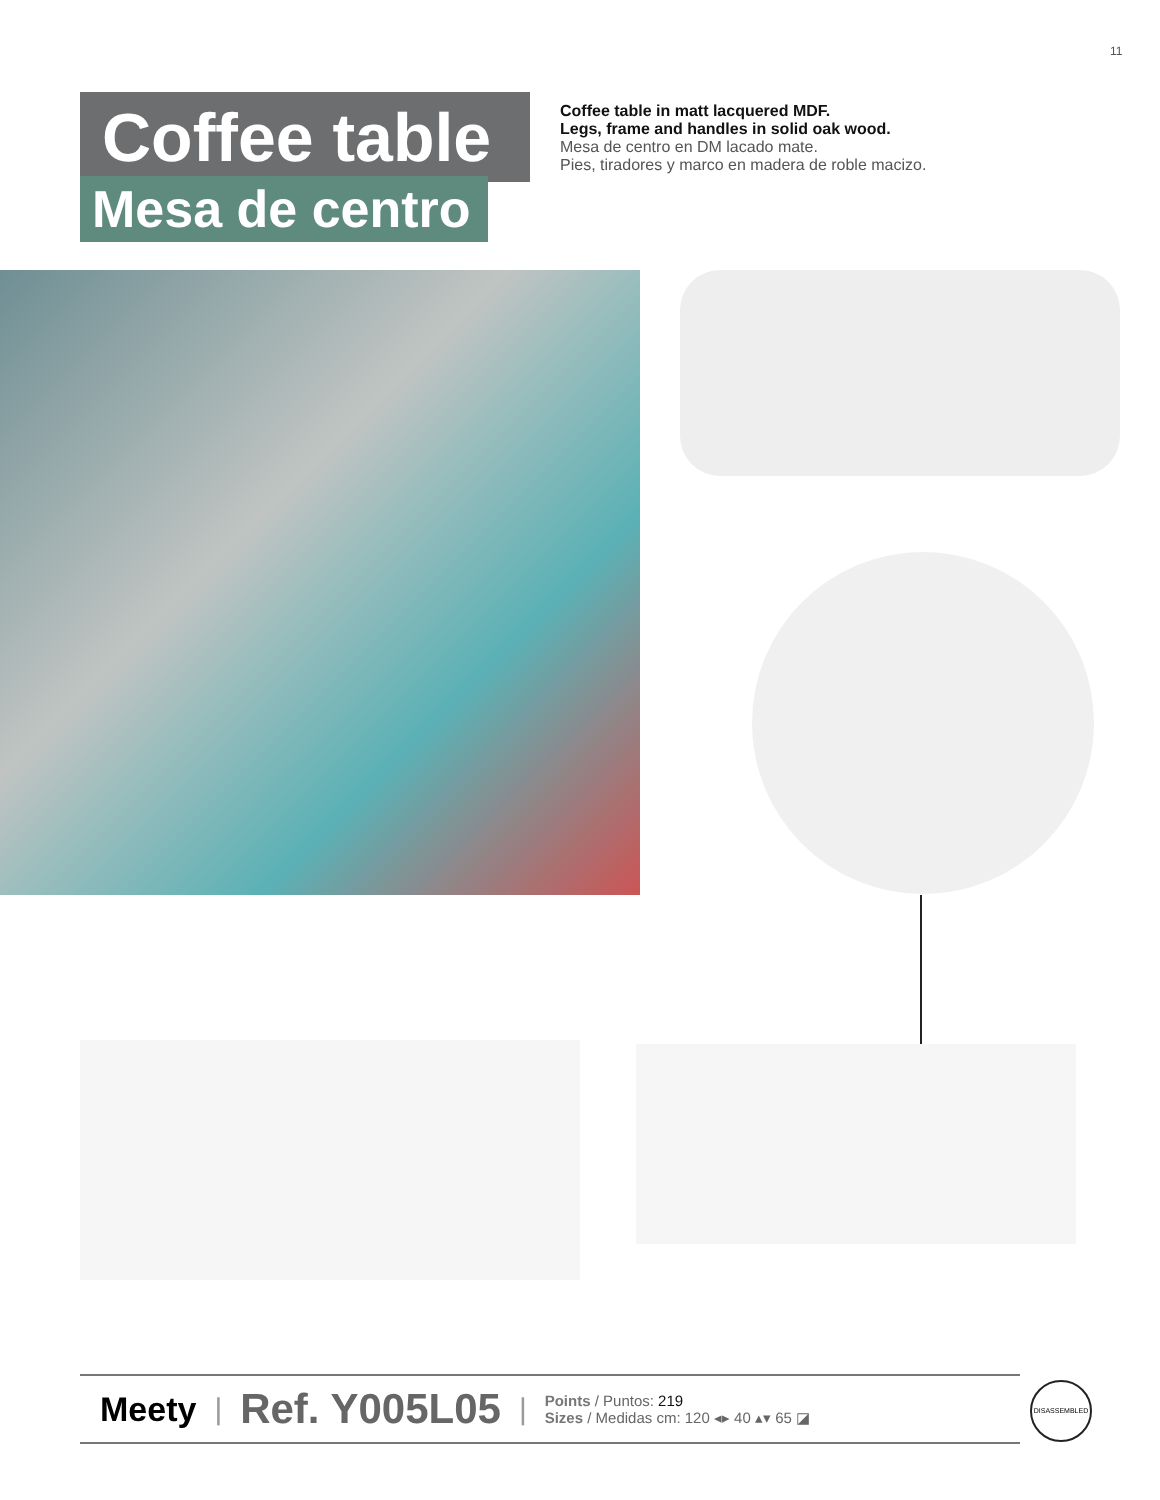11
Coffee table
Mesa de centro
Coffee table in matt lacquered MDF.
Legs, frame and handles in solid oak wood.
Mesa de centro en DM lacado mate.
Pies, tiradores y marco en madera de roble macizo.
Meety | Ref. Y005L05 |
Points / Puntos: 219
Sizes / Medidas cm: 120 ◂▸ 40 ▴▾ 65 ◪
DISASSEMBLED